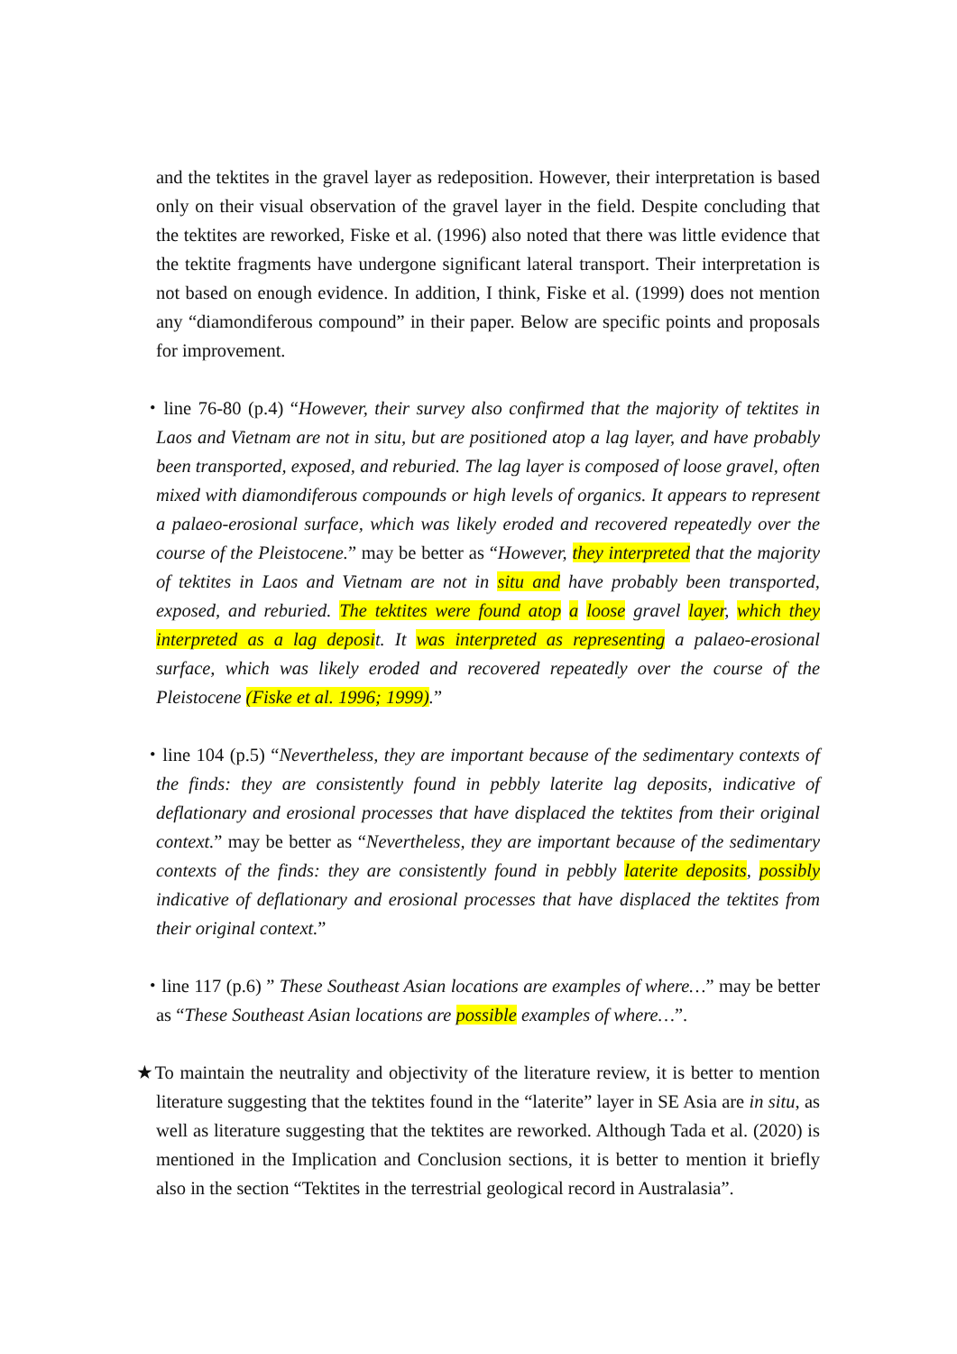and the tektites in the gravel layer as redeposition. However, their interpretation is based only on their visual observation of the gravel layer in the field. Despite concluding that the tektites are reworked, Fiske et al. (1996) also noted that there was little evidence that the tektite fragments have undergone significant lateral transport. Their interpretation is not based on enough evidence. In addition, I think, Fiske et al. (1999) does not mention any “diamondiferous compound” in their paper. Below are specific points and proposals for improvement.
・line 76-80 (p.4) “However, their survey also confirmed that the majority of tektites in Laos and Vietnam are not in situ, but are positioned atop a lag layer, and have probably been transported, exposed, and reburied. The lag layer is composed of loose gravel, often mixed with diamondiferous compounds or high levels of organics. It appears to represent a palaeo-erosional surface, which was likely eroded and recovered repeatedly over the course of the Pleistocene.” may be better as “However, they interpreted that the majority of tektites in Laos and Vietnam are not in situ and have probably been transported, exposed, and reburied. The tektites were found atop a loose gravel layer, which they interpreted as a lag deposit. It was interpreted as representing a palaeo-erosional surface, which was likely eroded and recovered repeatedly over the course of the Pleistocene (Fiske et al. 1996; 1999).”
・line 104 (p.5) “Nevertheless, they are important because of the sedimentary contexts of the finds: they are consistently found in pebbly laterite lag deposits, indicative of deflationary and erosional processes that have displaced the tektites from their original context.” may be better as “Nevertheless, they are important because of the sedimentary contexts of the finds: they are consistently found in pebbly laterite deposits, possibly indicative of deflationary and erosional processes that have displaced the tektites from their original context.”
・line 117 (p.6) ” These Southeast Asian locations are examples of where…” may be better as “These Southeast Asian locations are possible examples of where…”.
★To maintain the neutrality and objectivity of the literature review, it is better to mention literature suggesting that the tektites found in the “laterite” layer in SE Asia are in situ, as well as literature suggesting that the tektites are reworked. Although Tada et al. (2020) is mentioned in the Implication and Conclusion sections, it is better to mention it briefly also in the section “Tektites in the terrestrial geological record in Australasia”.